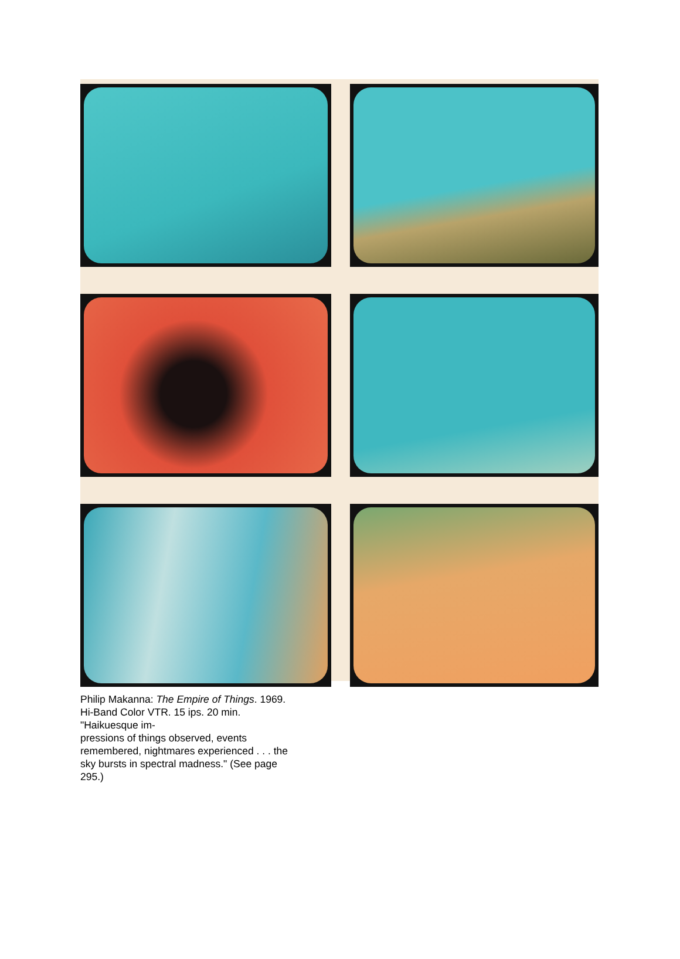Philip Makanna: The Empire of Things. 1969. Hi-Band Color VTR. 15 ips. 20 min. "Haikuesque im-
pressions of things observed, events remembered, nightmares experienced . . . the sky bursts in spectral madness." (See page 295.)